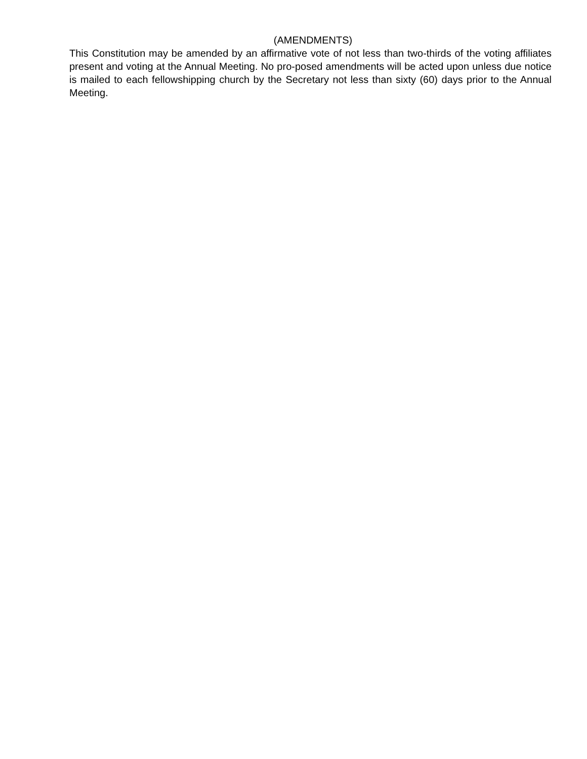(AMENDMENTS)
This Constitution may be amended by an affirmative vote of not less than two-thirds of the voting affiliates present and voting at the Annual Meeting. No pro-posed amendments will be acted upon unless due notice is mailed to each fellowshipping church by the Secretary not less than sixty (60) days prior to the Annual Meeting.